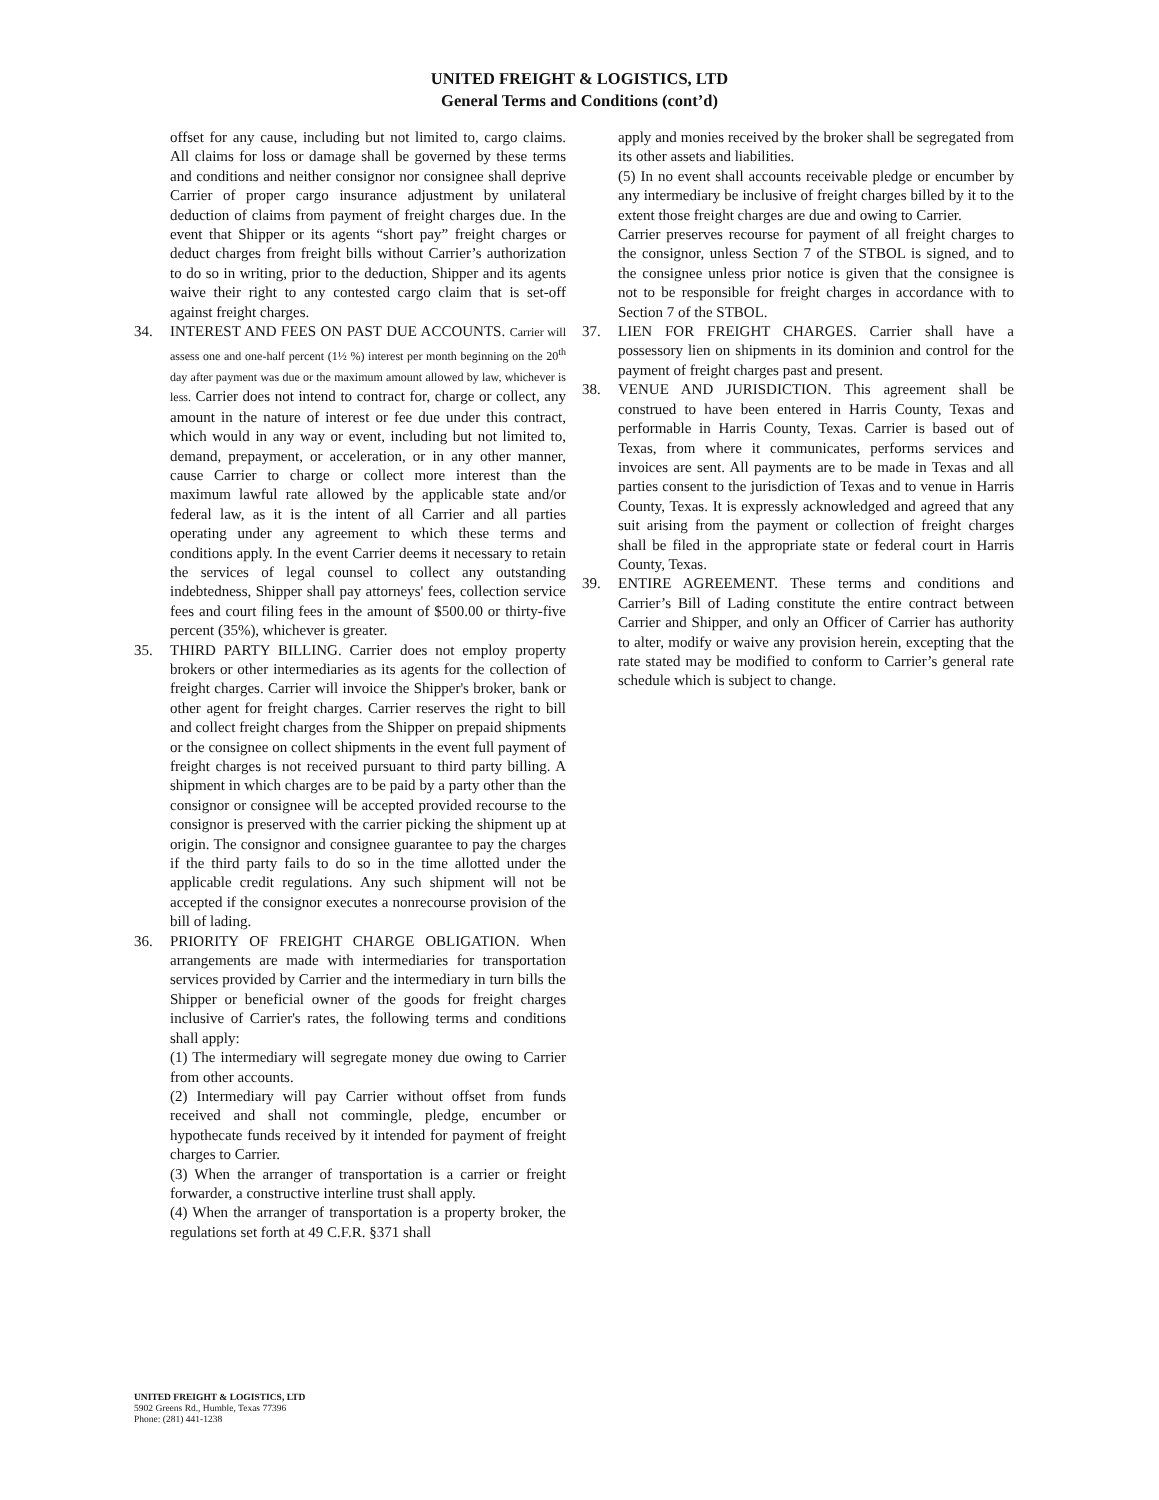UNITED FREIGHT & LOGISTICS, LTD
General Terms and Conditions (cont’d)
offset for any cause, including but not limited to, cargo claims. All claims for loss or damage shall be governed by these terms and conditions and neither consignor nor consignee shall deprive Carrier of proper cargo insurance adjustment by unilateral deduction of claims from payment of freight charges due. In the event that Shipper or its agents “short pay” freight charges or deduct charges from freight bills without Carrier’s authorization to do so in writing, prior to the deduction, Shipper and its agents waive their right to any contested cargo claim that is set-off against freight charges.
34. INTEREST AND FEES ON PAST DUE ACCOUNTS. Carrier will assess one and one-half percent (1½ %) interest per month beginning on the 20<sup>th</sup> day after payment was due or the maximum amount allowed by law, whichever is less. Carrier does not intend to contract for, charge or collect, any amount in the nature of interest or fee due under this contract, which would in any way or event, including but not limited to, demand, prepayment, or acceleration, or in any other manner, cause Carrier to charge or collect more interest than the maximum lawful rate allowed by the applicable state and/or federal law, as it is the intent of all Carrier and all parties operating under any agreement to which these terms and conditions apply. In the event Carrier deems it necessary to retain the services of legal counsel to collect any outstanding indebtedness, Shipper shall pay attorneys' fees, collection service fees and court filing fees in the amount of $500.00 or thirty-five percent (35%), whichever is greater.
35. THIRD PARTY BILLING. Carrier does not employ property brokers or other intermediaries as its agents for the collection of freight charges. Carrier will invoice the Shipper's broker, bank or other agent for freight charges. Carrier reserves the right to bill and collect freight charges from the Shipper on prepaid shipments or the consignee on collect shipments in the event full payment of freight charges is not received pursuant to third party billing. A shipment in which charges are to be paid by a party other than the consignor or consignee will be accepted provided recourse to the consignor is preserved with the carrier picking the shipment up at origin. The consignor and consignee guarantee to pay the charges if the third party fails to do so in the time allotted under the applicable credit regulations. Any such shipment will not be accepted if the consignor executes a nonrecourse provision of the bill of lading.
36. PRIORITY OF FREIGHT CHARGE OBLIGATION. When arrangements are made with intermediaries for transportation services provided by Carrier and the intermediary in turn bills the Shipper or beneficial owner of the goods for freight charges inclusive of Carrier's rates, the following terms and conditions shall apply:
(1) The intermediary will segregate money due owing to Carrier from other accounts.
(2) Intermediary will pay Carrier without offset from funds received and shall not commingle, pledge, encumber or hypothecate funds received by it intended for payment of freight charges to Carrier.
(3) When the arranger of transportation is a carrier or freight forwarder, a constructive interline trust shall apply.
(4) When the arranger of transportation is a property broker, the regulations set forth at 49 C.F.R. §371 shall
apply and monies received by the broker shall be segregated from its other assets and liabilities.
(5) In no event shall accounts receivable pledge or encumber by any intermediary be inclusive of freight charges billed by it to the extent those freight charges are due and owing to Carrier.
Carrier preserves recourse for payment of all freight charges to the consignor, unless Section 7 of the STBOL is signed, and to the consignee unless prior notice is given that the consignee is not to be responsible for freight charges in accordance with to Section 7 of the STBOL.
37. LIEN FOR FREIGHT CHARGES. Carrier shall have a possessory lien on shipments in its dominion and control for the payment of freight charges past and present.
38. VENUE AND JURISDICTION. This agreement shall be construed to have been entered in Harris County, Texas and performable in Harris County, Texas. Carrier is based out of Texas, from where it communicates, performs services and invoices are sent. All payments are to be made in Texas and all parties consent to the jurisdiction of Texas and to venue in Harris County, Texas. It is expressly acknowledged and agreed that any suit arising from the payment or collection of freight charges shall be filed in the appropriate state or federal court in Harris County, Texas.
39. ENTIRE AGREEMENT. These terms and conditions and Carrier’s Bill of Lading constitute the entire contract between Carrier and Shipper, and only an Officer of Carrier has authority to alter, modify or waive any provision herein, excepting that the rate stated may be modified to conform to Carrier’s general rate schedule which is subject to change.
UNITED FREIGHT & LOGISTICS, LTD
5902 Greens Rd., Humble, Texas 77396
Phone: (281) 441-1238